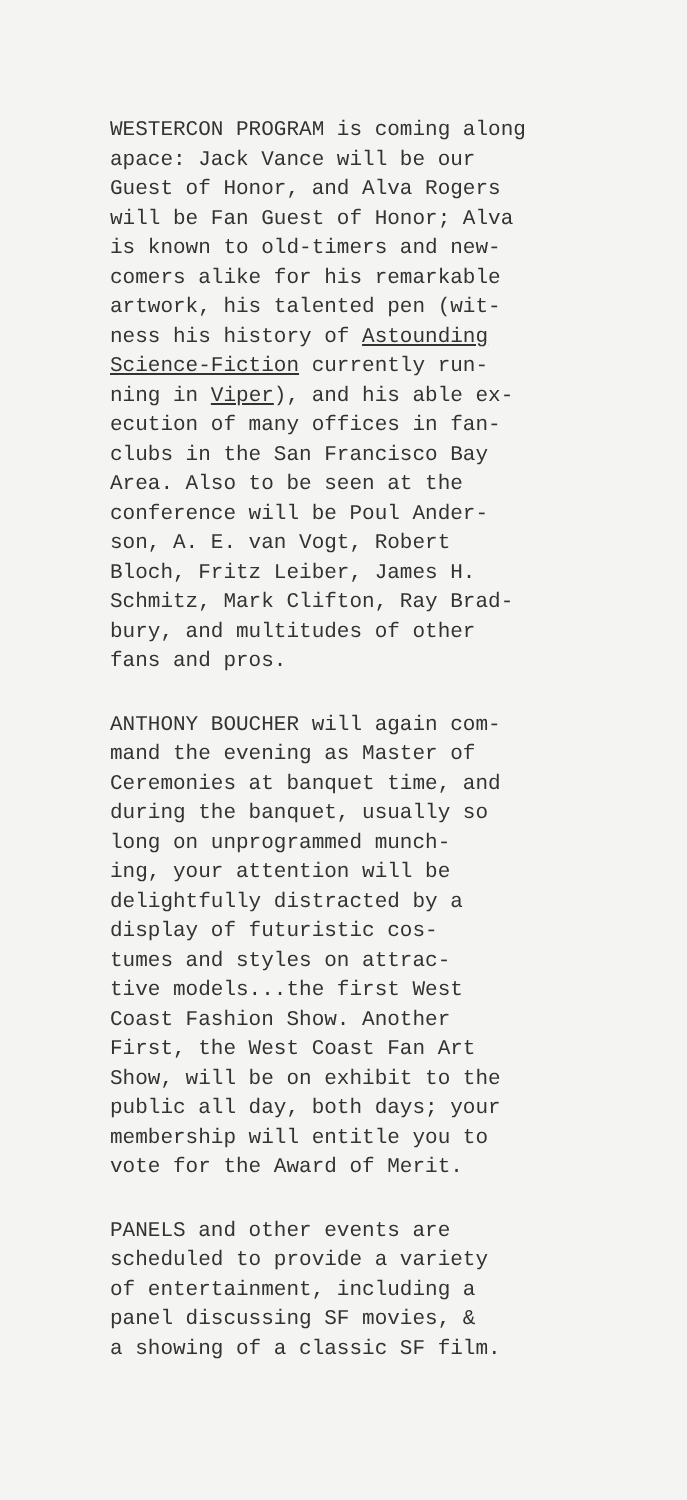WESTERCON PROGRAM is coming along
apace: Jack Vance will be our
Guest of Honor, and Alva Rogers
will be Fan Guest of Honor; Alva
is known to old-timers and new-
comers alike for his remarkable
artwork, his talented pen (wit-
ness his history of Astounding
Science-Fiction currently run-
ning in Viper), and his able ex-
ecution of many offices in fan-
clubs in the San Francisco Bay
Area. Also to be seen at the
conference will be Poul Ander-
son, A. E. van Vogt, Robert
Bloch, Fritz Leiber, James H.
Schmitz, Mark Clifton, Ray Brad-
bury, and multitudes of other
fans and pros.
ANTHONY BOUCHER will again com-
mand the evening as Master of
Ceremonies at banquet time, and
during the banquet, usually so
long on unprogrammed munch-
ing, your attention will be
delightfully distracted by a
display of futuristic cos-
tumes and styles on attrac-
tive models...the first West
Coast Fashion Show. Another
First, the West Coast Fan Art
Show, will be on exhibit to the
public all day, both days; your
membership will entitle you to
vote for the Award of Merit.
PANELS and other events are
scheduled to provide a variety
of entertainment, including a
panel discussing SF movies, &
a showing of a classic SF film.